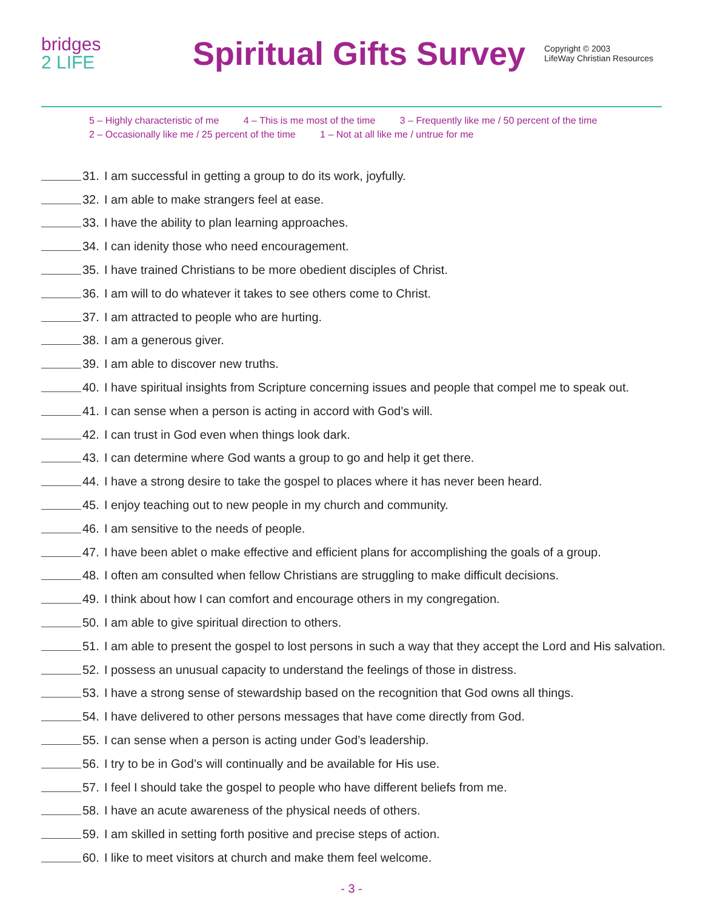bridges
2 LIFE
Spiritual Gifts Survey
Copyright © 2003
LifeWay Christian Resources
5 – Highly characteristic of me 4 – This is me most of the time 3 – Frequently like me / 50 percent of the time
2 – Occasionally like me / 25 percent of the time 1 – Not at all like me / untrue for me
31.
I am successful in getting a group to do its work, joyfully.
32.
I am able to make strangers feel at ease.
33.
I have the ability to plan learning approaches.
34.
I can idenity those who need encouragement.
35.
I have trained Christians to be more obedient disciples of Christ.
36.
I am will to do whatever it takes to see others come to Christ.
37.
I am attracted to people who are hurting.
38. I am a generous giver.
39.
I am able to discover new truths.
40.
I have spiritual insights from Scripture concerning issues and people that compel me to speak out.
41.
I can sense when a person is acting in accord with God’s will.
42.
I can trust in God even when things look dark.
43.
I can determine where God wants a group to go and help it get there.
44.
I have a strong desire to take the gospel to places where it has never been heard.
45.
I enjoy teaching out to new people in my church and community.
46.
I am sensitive to the needs of people.
47.
I have been ablet o make effective and efficient plans for accomplishing the goals of a group.
48.
I often am consulted when fellow Christians are struggling to make difficult decisions.
49.
I think about how I can comfort and encourage others in my congregation.
50.
I am able to give spiritual direction to others.
51.
I am able to present the gospel to lost persons in such a way that they accept the Lord and His salvation.
52.
I possess an unusual capacity to understand the feelings of those in distress.
53.
I have a strong sense of stewardship based on the recognition that God owns all things.
54.
I have delivered to other persons messages that have come directly from God.
55.
I can sense when a person is acting under God’s leadership.
56.
I try to be in God’s will continually and be available for His use.
57.
I feel I should take the gospel to people who have different beliefs from me.
58.
I have an acute awareness of the physical needs of others.
59.
I am skilled in setting forth positive and precise steps of action.
60.
I like to meet visitors at church and make them feel welcome.
- 3 -